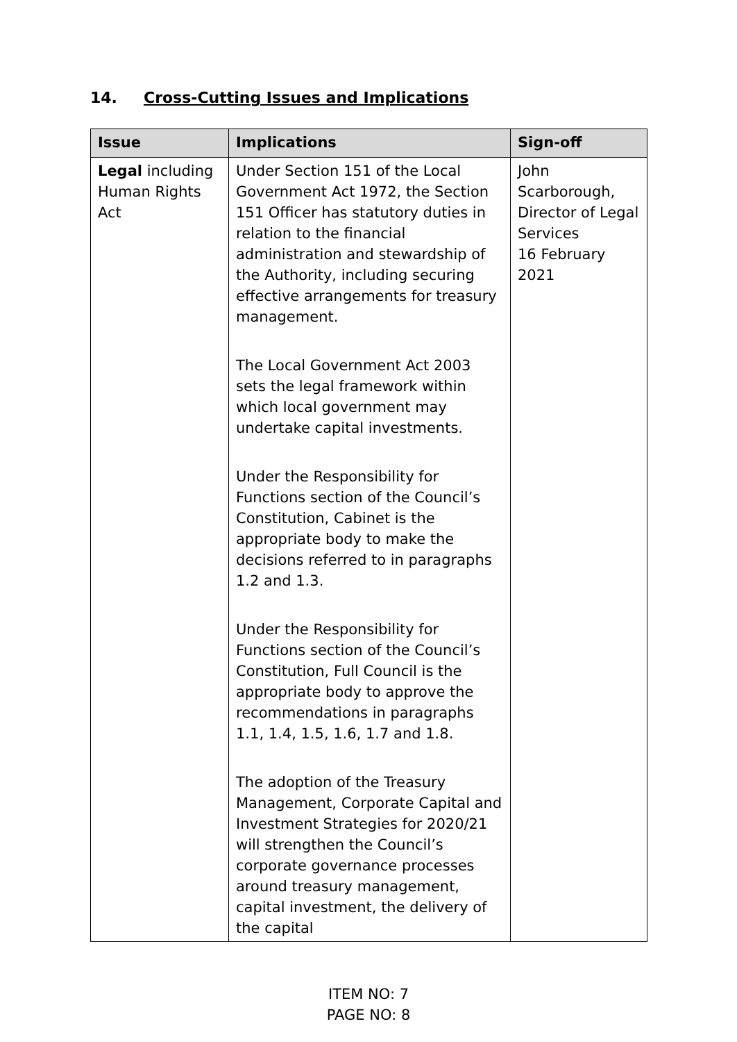14. Cross-Cutting Issues and Implications
| Issue | Implications | Sign-off |
| --- | --- | --- |
| Legal including Human Rights Act | Under Section 151 of the Local Government Act 1972, the Section 151 Officer has statutory duties in relation to the financial administration and stewardship of the Authority, including securing effective arrangements for treasury management. The Local Government Act 2003 sets the legal framework within which local government may undertake capital investments. Under the Responsibility for Functions section of the Council’s Constitution, Cabinet is the appropriate body to make the decisions referred to in paragraphs 1.2 and 1.3. Under the Responsibility for Functions section of the Council’s Constitution, Full Council is the appropriate body to approve the recommendations in paragraphs 1.1, 1.4, 1.5, 1.6, 1.7 and 1.8. The adoption of the Treasury Management, Corporate Capital and Investment Strategies for 2020/21 will strengthen the Council’s corporate governance processes around treasury management, capital investment, the delivery of the capital | John Scarborough, Director of Legal Services 16 February 2021 |
ITEM NO: 7
PAGE NO: 8